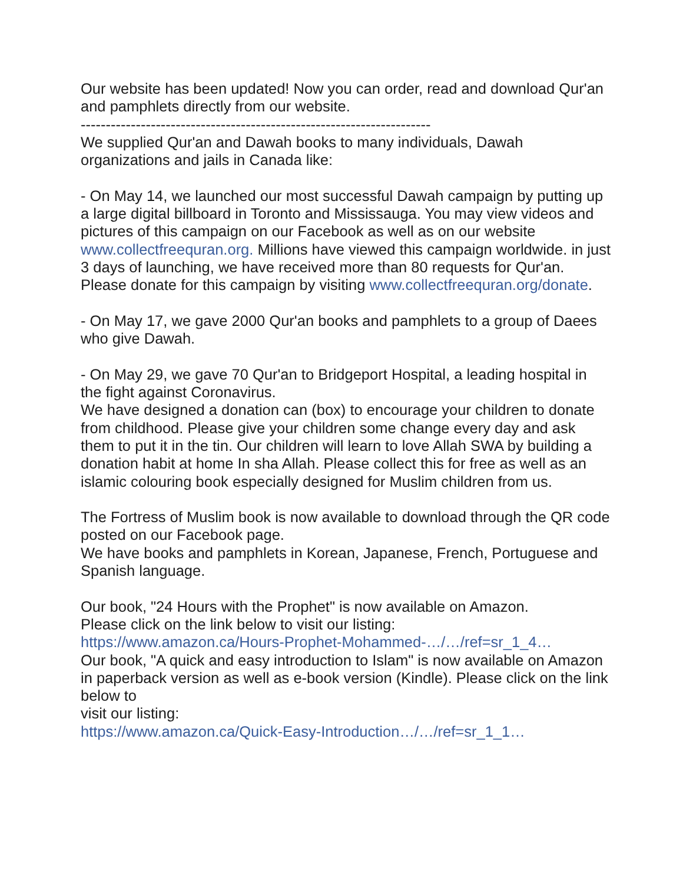Our website has been updated! Now you can order, read and download Qur'an and pamphlets directly from our website.
----------------------------------------------------------------------
We supplied Qur'an and Dawah books to many individuals, Dawah organizations and jails in Canada like:
- On May 14, we launched our most successful Dawah campaign by putting up a large digital billboard in Toronto and Mississauga. You may view videos and pictures of this campaign on our Facebook as well as on our website www.collectfreequran.org. Millions have viewed this campaign worldwide. in just 3 days of launching, we have received more than 80 requests for Qur'an. Please donate for this campaign by visiting www.collectfreequran.org/donate.
- On May 17, we gave 2000 Qur'an books and pamphlets to a group of Daees who give Dawah.
- On May 29, we gave 70 Qur'an to Bridgeport Hospital, a leading hospital in the fight against Coronavirus.
We have designed a donation can (box) to encourage your children to donate from childhood. Please give your children some change every day and ask them to put it in the tin. Our children will learn to love Allah SWA by building a donation habit at home In sha Allah. Please collect this for free as well as an islamic colouring book especially designed for Muslim children from us.
The Fortress of Muslim book is now available to download through the QR code posted on our Facebook page.
We have books and pamphlets in Korean, Japanese, French, Portuguese and Spanish language.
Our book, "24 Hours with the Prophet" is now available on Amazon.
Please click on the link below to visit our listing:
https://www.amazon.ca/Hours-Prophet-Mohammed-…/…/ref=sr_1_4…
Our book, "A quick and easy introduction to Islam" is now available on Amazon in paperback version as well as e-book version (Kindle). Please click on the link below to
visit our listing:
https://www.amazon.ca/Quick-Easy-Introduction…/…/ref=sr_1_1…